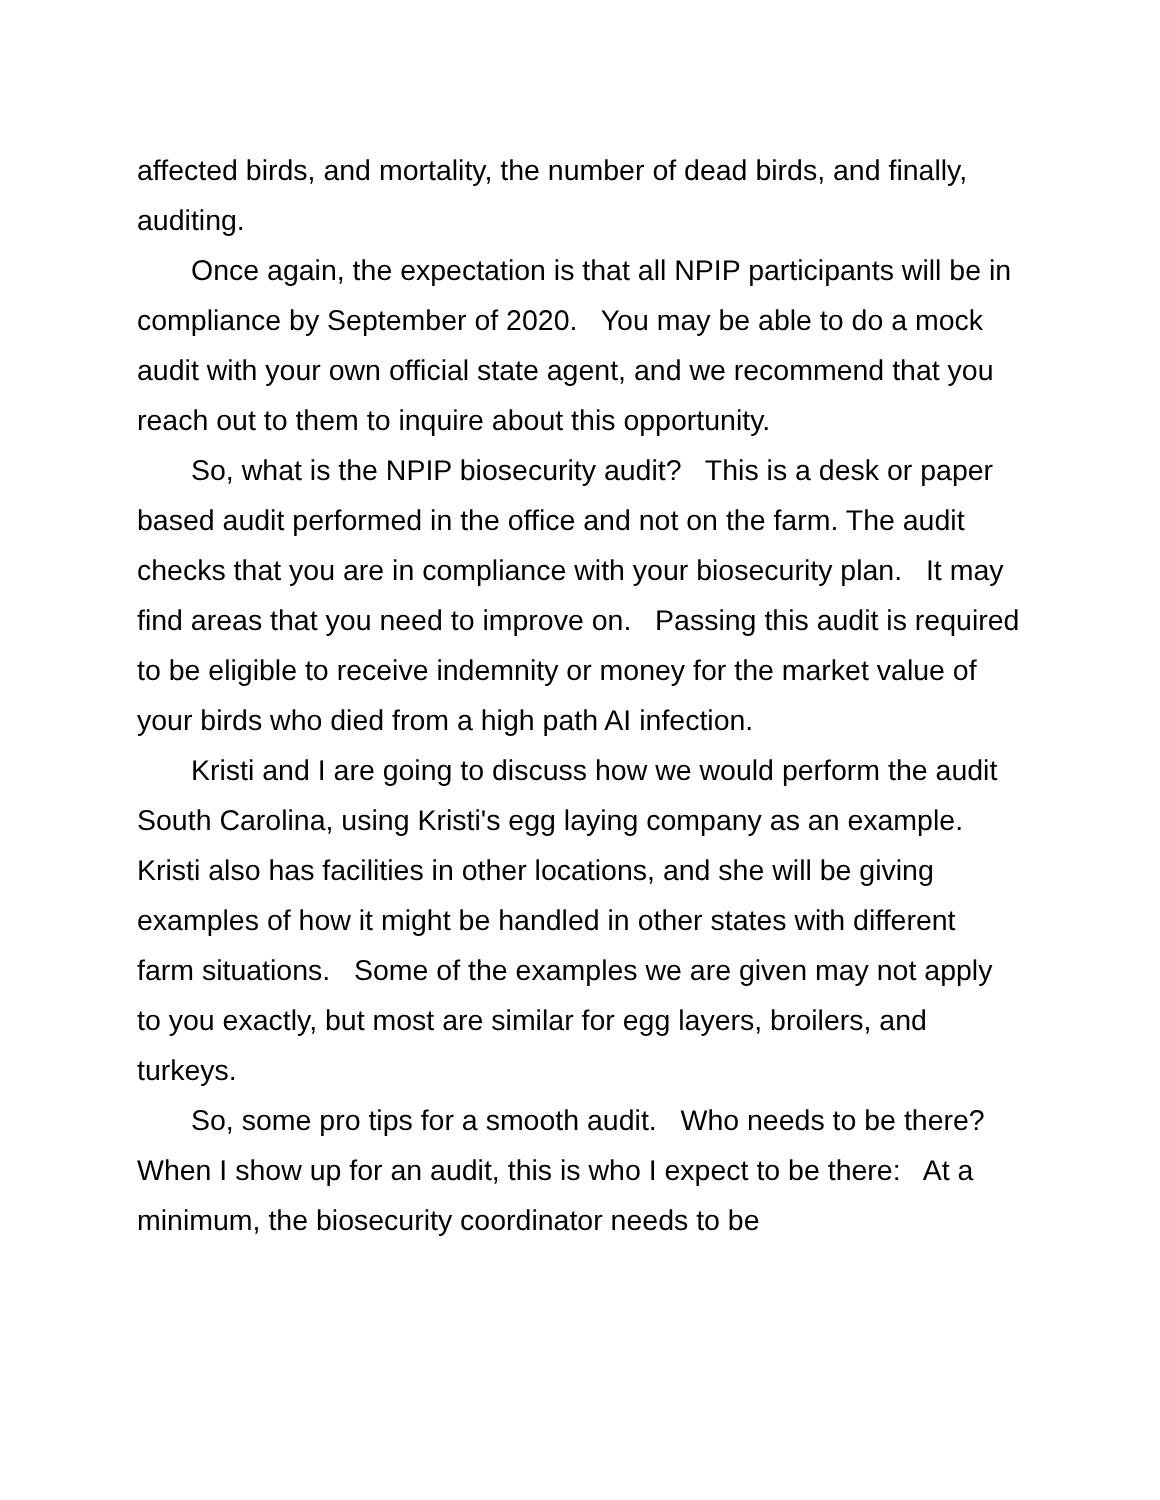affected birds, and mortality, the number of dead birds, and finally, auditing.
Once again, the expectation is that all NPIP participants will be in compliance by September of 2020. You may be able to do a mock audit with your own official state agent, and we recommend that you reach out to them to inquire about this opportunity.
So, what is the NPIP biosecurity audit? This is a desk or paper based audit performed in the office and not on the farm. The audit checks that you are in compliance with your biosecurity plan. It may find areas that you need to improve on. Passing this audit is required to be eligible to receive indemnity or money for the market value of your birds who died from a high path AI infection.
Kristi and I are going to discuss how we would perform the audit South Carolina, using Kristi's egg laying company as an example. Kristi also has facilities in other locations, and she will be giving examples of how it might be handled in other states with different farm situations. Some of the examples we are given may not apply to you exactly, but most are similar for egg layers, broilers, and turkeys.
So, some pro tips for a smooth audit. Who needs to be there? When I show up for an audit, this is who I expect to be there: At a minimum, the biosecurity coordinator needs to be